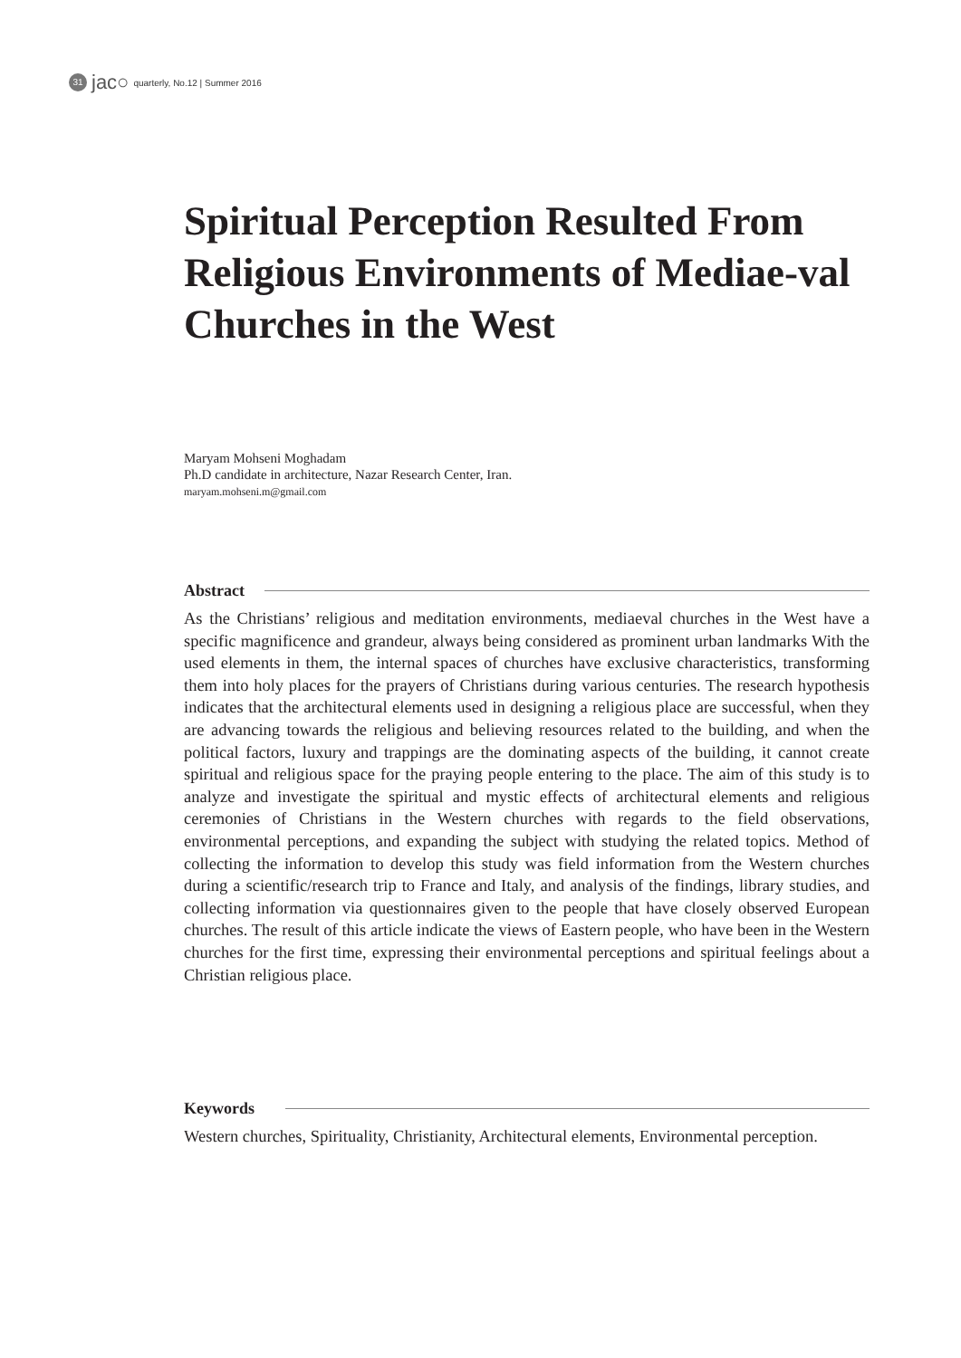31 jac○ quarterly, No.12 | Summer 2016
Spiritual Perception Resulted From Religious Environments of Mediae-val Churches in the West
Maryam Mohseni Moghadam
Ph.D candidate in architecture, Nazar Research Center, Iran.
maryam.mohseni.m@gmail.com
Abstract
As the Christians’ religious and meditation environments, mediaeval churches in the West have a specific magnificence and grandeur, always being considered as prominent urban landmarks With the used elements in them, the internal spaces of churches have exclusive characteristics, transforming them into holy places for the prayers of Christians during various centuries. The research hypothesis indicates that the architectural elements used in designing a religious place are successful, when they are advancing towards the religious and believing resources related to the building, and when the political factors, luxury and trappings are the dominating aspects of the building, it cannot create spiritual and religious space for the praying people entering to the place. The aim of this study is to analyze and investigate the spiritual and mystic effects of architectural elements and religious ceremonies of Christians in the Western churches with regards to the field observations, environmental perceptions, and expanding the subject with studying the related topics. Method of collecting the information to develop this study was field information from the Western churches during a scientific/research trip to France and Italy, and analysis of the findings, library studies, and collecting information via questionnaires given to the people that have closely observed European churches. The result of this article indicate the views of Eastern people, who have been in the Western churches for the first time, expressing their environmental perceptions and spiritual feelings about a Christian religious place.
Keywords
Western churches, Spirituality, Christianity, Architectural elements, Environmental perception.